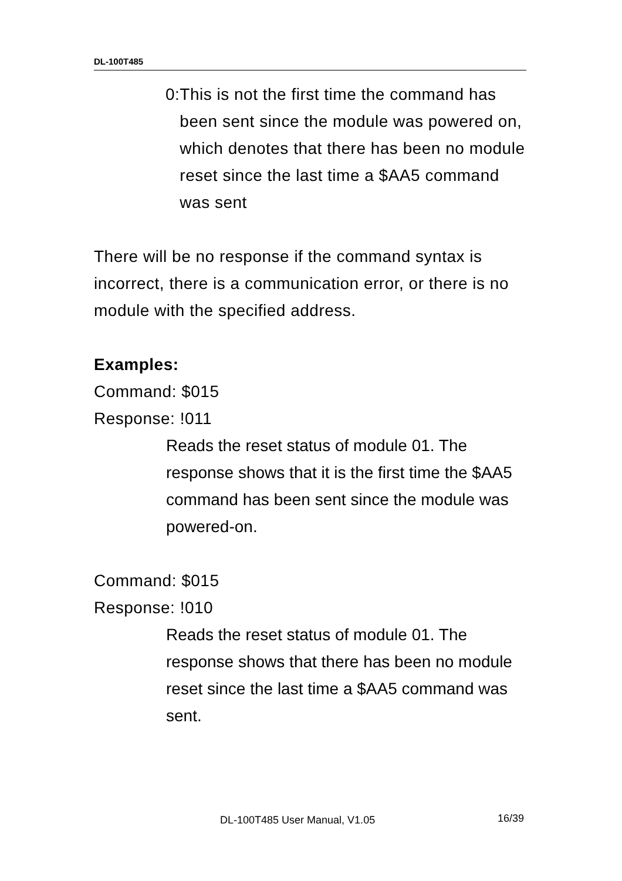DL-100T485
0: This is not the first time the command has been sent since the module was powered on, which denotes that there has been no module reset since the last time a $AA5 command was sent
There will be no response if the command syntax is incorrect, there is a communication error, or there is no module with the specified address.
Examples:
Command: $015
Response: !011
Reads the reset status of module 01. The response shows that it is the first time the $AA5 command has been sent since the module was powered-on.
Command: $015
Response: !010
Reads the reset status of module 01. The response shows that there has been no module reset since the last time a $AA5 command was sent.
DL-100T485 User Manual, V1.05 16/39